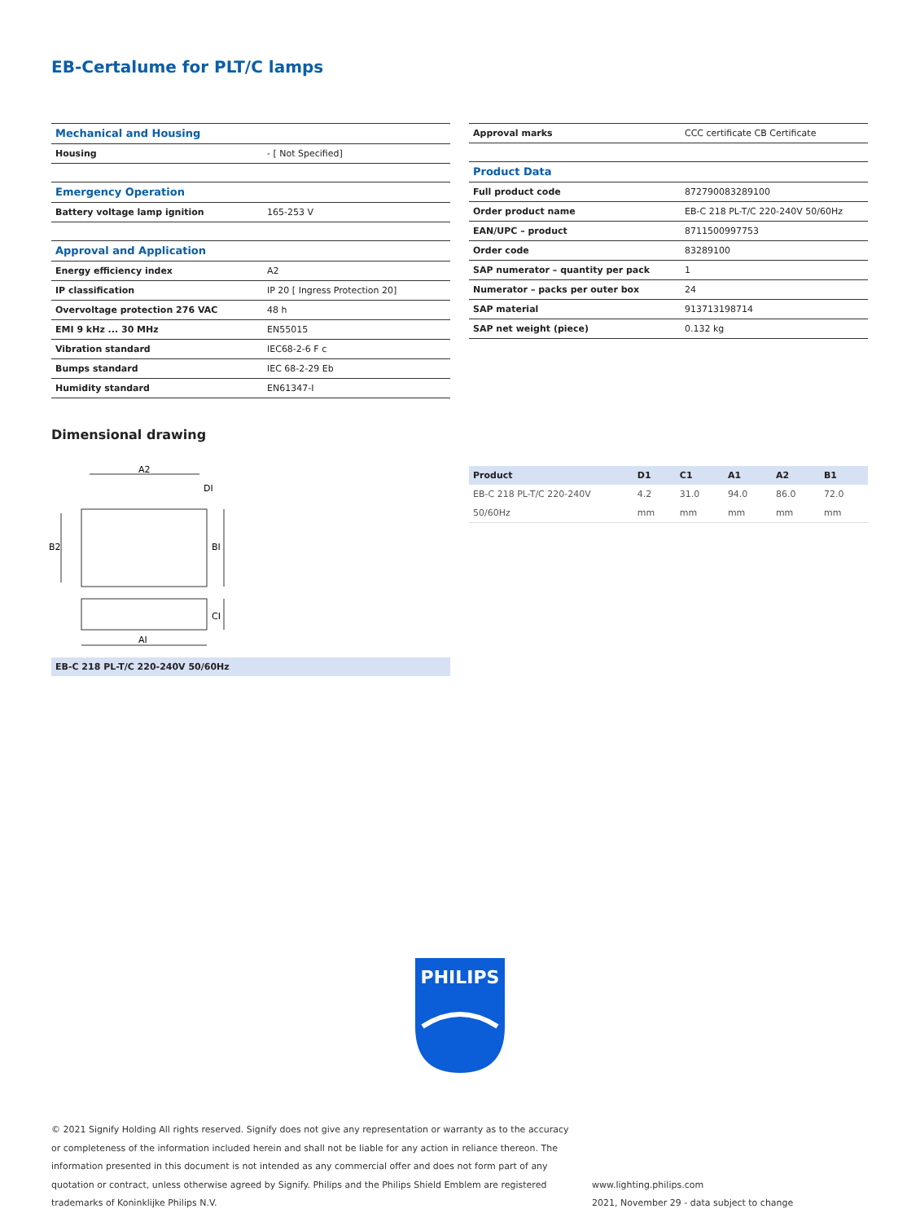EB-Certalume for PLT/C lamps
| Mechanical and Housing | |
| Housing | - [ Not Specified] |
| Emergency Operation | |
| Battery voltage lamp ignition | 165-253 V |
| Approval and Application | |
| Energy efficiency index | A2 |
| IP classification | IP 20 [ Ingress Protection 20] |
| Overvoltage protection 276 VAC | 48 h |
| EMI 9 kHz ... 30 MHz | EN55015 |
| Vibration standard | IEC68-2-6 F c |
| Bumps standard | IEC 68-2-29 Eb |
| Humidity standard | EN61347-I |
| Approval marks | CCC certificate CB Certificate |
| Product Data | |
| Full product code | 872790083289100 |
| Order product name | EB-C 218 PL-T/C 220-240V 50/60Hz |
| EAN/UPC – product | 8711500997753 |
| Order code | 83289100 |
| SAP numerator – quantity per pack | 1 |
| Numerator – packs per outer box | 24 |
| SAP material | 913713198714 |
| SAP net weight (piece) | 0.132 kg |
Dimensional drawing
A2
DI
B2
BI
CI
AI
EB-C 218 PL-T/C 220-240V 50/60Hz
| Product | D1 | C1 | A1 | A2 | B1 |
| --- | --- | --- | --- | --- | --- |
| EB-C 218 PL-T/C 220-240V 50/60Hz | 4.2 mm | 31.0 mm | 94.0 mm | 86.0 mm | 72.0 mm |
PHILIPS
© 2021 Signify Holding All rights reserved. Signify does not give any representation or warranty as to the accuracy or completeness of the information included herein and shall not be liable for any action in reliance thereon. The information presented in this document is not intended as any commercial offer and does not form part of any quotation or contract, unless otherwise agreed by Signify. Philips and the Philips Shield Emblem are registered trademarks of Koninklijke Philips N.V.
www.lighting.philips.com
2021, November 29 - data subject to change